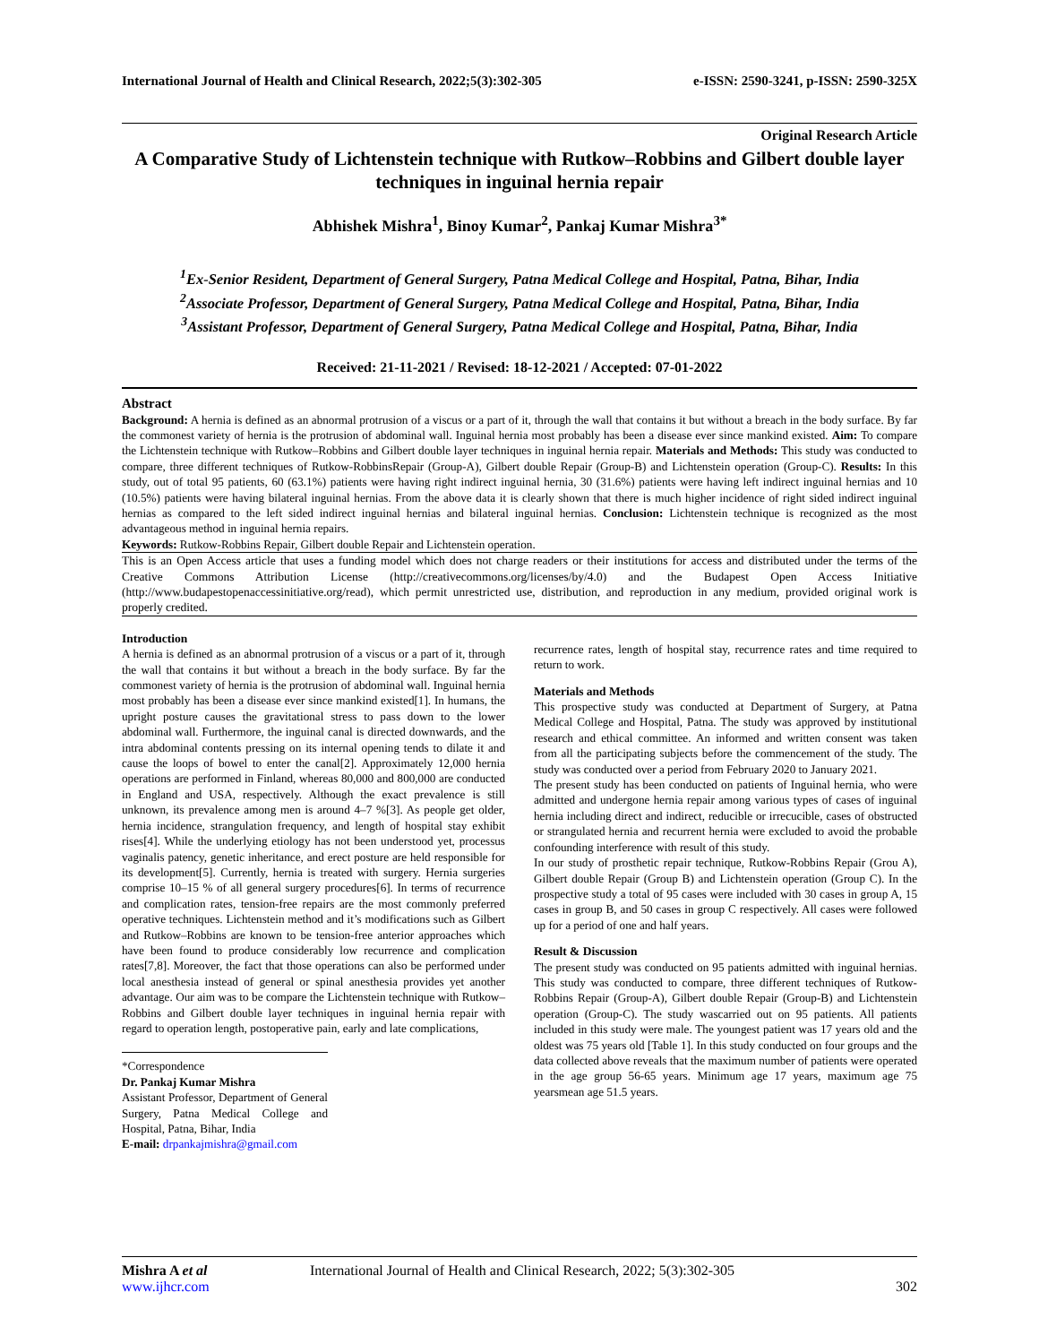International Journal of Health and Clinical Research, 2022;5(3):302-305 e-ISSN: 2590-3241, p-ISSN: 2590-325X
Original Research Article
A Comparative Study of Lichtenstein technique with Rutkow–Robbins and Gilbert double layer techniques in inguinal hernia repair
Abhishek Mishra<sup>1</sup>, Binoy Kumar<sup>2</sup>, Pankaj Kumar Mishra<sup>3*</sup>
<sup>1</sup> Ex-Senior Resident, Department of General Surgery, Patna Medical College and Hospital, Patna, Bihar, India
<sup>2</sup> Associate Professor, Department of General Surgery, Patna Medical College and Hospital, Patna, Bihar, India
<sup>3</sup> Assistant Professor, Department of General Surgery, Patna Medical College and Hospital, Patna, Bihar, India
Received: 21-11-2021 / Revised: 18-12-2021 / Accepted: 07-01-2022
Abstract
Background: A hernia is defined as an abnormal protrusion of a viscus or a part of it, through the wall that contains it but without a breach in the body surface. By far the commonest variety of hernia is the protrusion of abdominal wall. Inguinal hernia most probably has been a disease ever since mankind existed. Aim: To compare the Lichtenstein technique with Rutkow–Robbins and Gilbert double layer techniques in inguinal hernia repair. Materials and Methods: This study was conducted to compare, three different techniques of Rutkow-RobbinsRepair (Group-A), Gilbert double Repair (Group-B) and Lichtenstein operation (Group-C). Results: In this study, out of total 95 patients, 60 (63.1%) patients were having right indirect inguinal hernia, 30 (31.6%) patients were having left indirect inguinal hernias and 10 (10.5%) patients were having bilateral inguinal hernias. From the above data it is clearly shown that there is much higher incidence of right sided indirect inguinal hernias as compared to the left sided indirect inguinal hernias and bilateral inguinal hernias. Conclusion: Lichtenstein technique is recognized as the most advantageous method in inguinal hernia repairs.
Keywords: Rutkow-Robbins Repair, Gilbert double Repair and Lichtenstein operation.
This is an Open Access article that uses a funding model which does not charge readers or their institutions for access and distributed under the terms of the Creative Commons Attribution License (http://creativecommons.org/licenses/by/4.0) and the Budapest Open Access Initiative (http://www.budapestopenaccessinitiative.org/read), which permit unrestricted use, distribution, and reproduction in any medium, provided original work is properly credited.
Introduction
A hernia is defined as an abnormal protrusion of a viscus or a part of it, through the wall that contains it but without a breach in the body surface. By far the commonest variety of hernia is the protrusion of abdominal wall. Inguinal hernia most probably has been a disease ever since mankind existed[1]. In humans, the upright posture causes the gravitational stress to pass down to the lower abdominal wall. Furthermore, the inguinal canal is directed downwards, and the intra abdominal contents pressing on its internal opening tends to dilate it and cause the loops of bowel to enter the canal[2]. Approximately 12,000 hernia operations are performed in Finland, whereas 80,000 and 800,000 are conducted in England and USA, respectively. Although the exact prevalence is still unknown, its prevalence among men is around 4–7 %[3]. As people get older, hernia incidence, strangulation frequency, and length of hospital stay exhibit rises[4]. While the underlying etiology has not been understood yet, processus vaginalis patency, genetic inheritance, and erect posture are held responsible for its development[5]. Currently, hernia is treated with surgery. Hernia surgeries comprise 10–15 % of all general surgery procedures[6]. In terms of recurrence and complication rates, tension-free repairs are the most commonly preferred operative techniques. Lichtenstein method and it’s modifications such as Gilbert and Rutkow–Robbins are known to be tension-free anterior approaches which have been found to produce considerably low recurrence and complication rates[7,8]. Moreover, the fact that those operations can also be performed under local anesthesia instead of general or spinal anesthesia provides yet another advantage. Our aim was to be compare the Lichtenstein technique with Rutkow–Robbins and Gilbert double layer techniques in inguinal hernia repair with regard to operation length, postoperative pain, early and late complications,
*Correspondence
Dr. Pankaj Kumar Mishra
Assistant Professor, Department of General Surgery, Patna Medical College and Hospital, Patna, Bihar, India
E-mail: drpankajmishra@gmail.com
recurrence rates, length of hospital stay, recurrence rates and time required to return to work.
Materials and Methods
This prospective study was conducted at Department of Surgery, at Patna Medical College and Hospital, Patna. The study was approved by institutional research and ethical committee. An informed and written consent was taken from all the participating subjects before the commencement of the study. The study was conducted over a period from February 2020 to January 2021.
The present study has been conducted on patients of Inguinal hernia, who were admitted and undergone hernia repair among various types of cases of inguinal hernia including direct and indirect, reducible or irrecucible, cases of obstructed or strangulated hernia and recurrent hernia were excluded to avoid the probable confounding interference with result of this study.
In our study of prosthetic repair technique, Rutkow-Robbins Repair (Grou A), Gilbert double Repair (Group B) and Lichtenstein operation (Group C). In the prospective study a total of 95 cases were included with 30 cases in group A, 15 cases in group B, and 50 cases in group C respectively. All cases were followed up for a period of one and half years.
Result & Discussion
The present study was conducted on 95 patients admitted with inguinal hernias. This study was conducted to compare, three different techniques of Rutkow- Robbins Repair (Group-A), Gilbert double Repair (Group-B) and Lichtenstein operation (Group-C). The study wascarried out on 95 patients. All patients included in this study were male. The youngest patient was 17 years old and the oldest was 75 years old [Table 1]. In this study conducted on four groups and the data collected above reveals that the maximum number of patients were operated in the age group 56-65 years. Minimum age 17 years, maximum age 75 yearsmean age 51.5 years.
Mishra A et al International Journal of Health and Clinical Research, 2022; 5(3):302-305
www.ijhcr.com 302